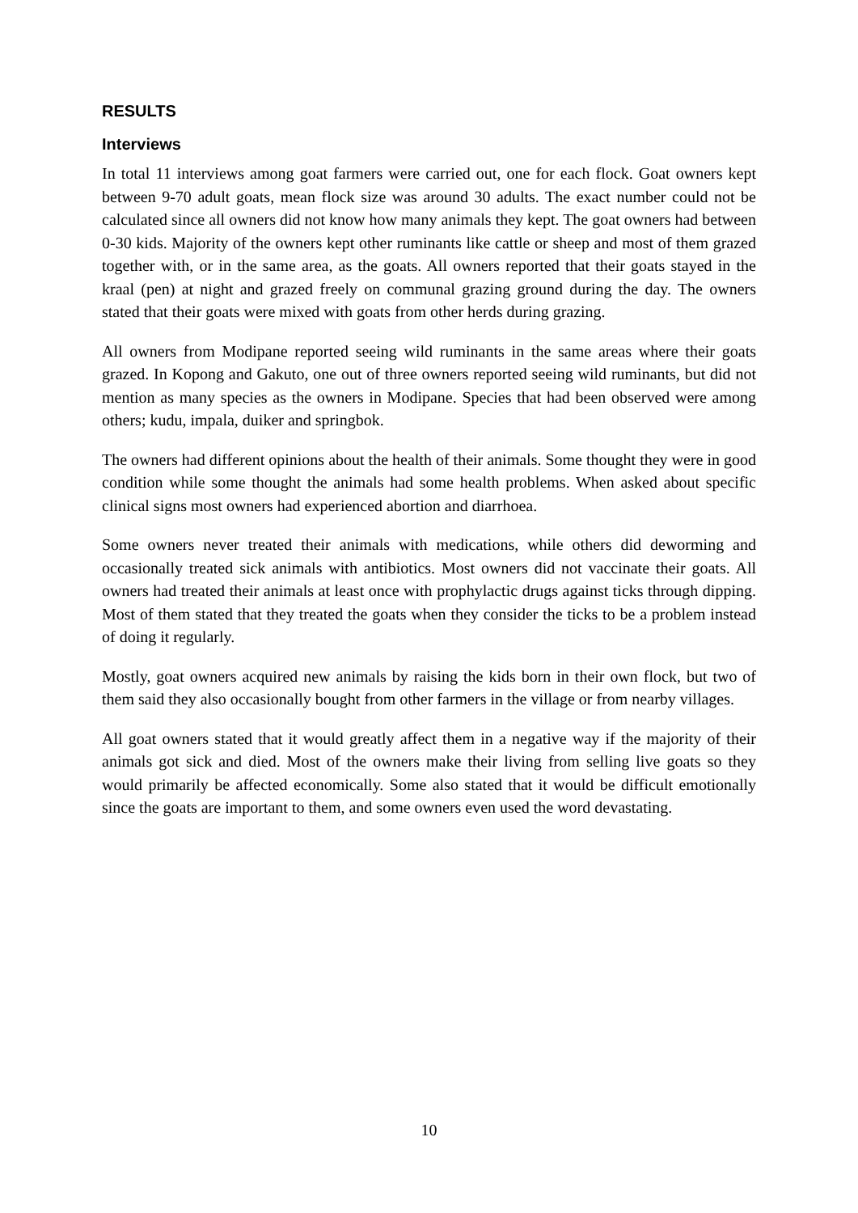RESULTS
Interviews
In total 11 interviews among goat farmers were carried out, one for each flock. Goat owners kept between 9-70 adult goats, mean flock size was around 30 adults. The exact number could not be calculated since all owners did not know how many animals they kept. The goat owners had between 0-30 kids. Majority of the owners kept other ruminants like cattle or sheep and most of them grazed together with, or in the same area, as the goats. All owners reported that their goats stayed in the kraal (pen) at night and grazed freely on communal grazing ground during the day. The owners stated that their goats were mixed with goats from other herds during grazing.
All owners from Modipane reported seeing wild ruminants in the same areas where their goats grazed. In Kopong and Gakuto, one out of three owners reported seeing wild ruminants, but did not mention as many species as the owners in Modipane. Species that had been observed were among others; kudu, impala, duiker and springbok.
The owners had different opinions about the health of their animals. Some thought they were in good condition while some thought the animals had some health problems. When asked about specific clinical signs most owners had experienced abortion and diarrhoea.
Some owners never treated their animals with medications, while others did deworming and occasionally treated sick animals with antibiotics. Most owners did not vaccinate their goats. All owners had treated their animals at least once with prophylactic drugs against ticks through dipping. Most of them stated that they treated the goats when they consider the ticks to be a problem instead of doing it regularly.
Mostly, goat owners acquired new animals by raising the kids born in their own flock, but two of them said they also occasionally bought from other farmers in the village or from nearby villages.
All goat owners stated that it would greatly affect them in a negative way if the majority of their animals got sick and died. Most of the owners make their living from selling live goats so they would primarily be affected economically. Some also stated that it would be difficult emotionally since the goats are important to them, and some owners even used the word devastating.
10